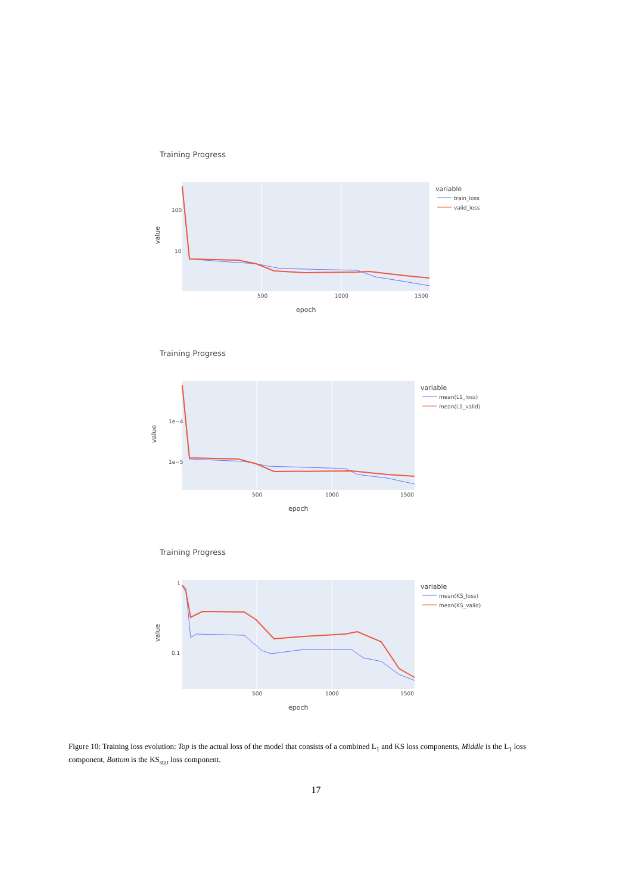Training Progress
100
10
500
1000
1500
epoch
value
variable
train_loss
valid_loss
Training Progress
1e−4
1e−5
500
1000
1500
epoch
value
variable
mean(L1_loss)
mean(L1_valid)
Training Progress
1
0.1
500
1000
1500
epoch
value
variable
mean(KS_loss)
mean(KS_valid)
Figure 10: Training loss evolution: Top is the actual loss of the model that consists of a combined L<sub>1</sub> and KS loss components, Middle is the L<sub>1</sub> loss component, Bottom is the KS<sub>stat</sub> loss component.
17